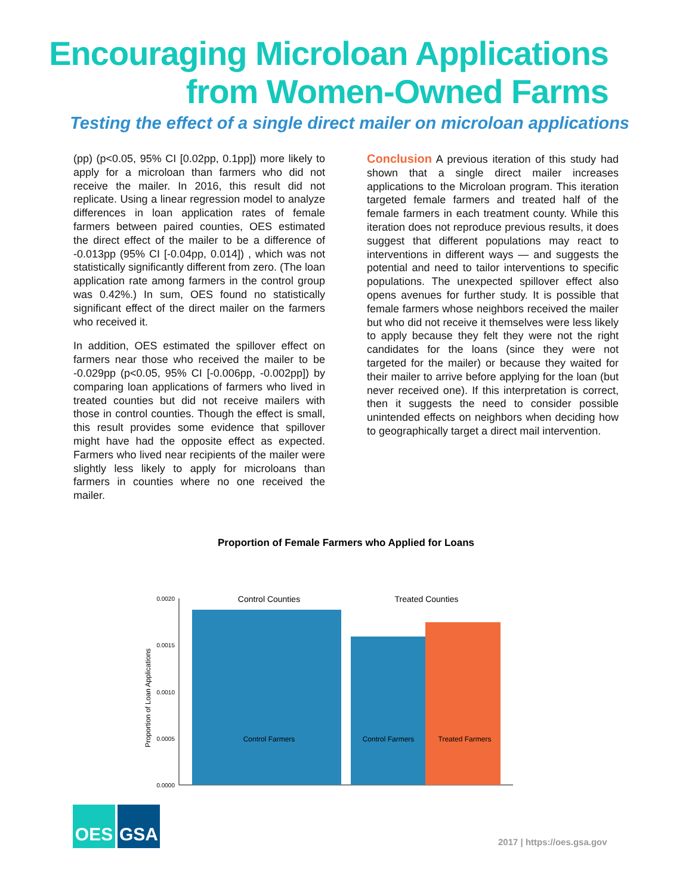Encouraging Microloan Applications
from Women-Owned Farms
Testing the effect of a single direct mailer on microloan applications
(pp) (p<0.05, 95% CI [0.02pp, 0.1pp]) more likely to apply for a microloan than farmers who did not receive the mailer. In 2016, this result did not replicate. Using a linear regression model to analyze differences in loan application rates of female farmers between paired counties, OES estimated the direct effect of the mailer to be a difference of -0.013pp (95% CI [-0.04pp, 0.014]) , which was not statistically significantly different from zero. (The loan application rate among farmers in the control group was 0.42%.) In sum, OES found no statistically significant effect of the direct mailer on the farmers who received it.
In addition, OES estimated the spillover effect on farmers near those who received the mailer to be -0.029pp (p<0.05, 95% CI [-0.006pp, -0.002pp]) by comparing loan applications of farmers who lived in treated counties but did not receive mailers with those in control counties. Though the effect is small, this result provides some evidence that spillover might have had the opposite effect as expected. Farmers who lived near recipients of the mailer were slightly less likely to apply for microloans than farmers in counties where no one received the mailer.
Conclusion A previous iteration of this study had shown that a single direct mailer increases applications to the Microloan program. This iteration targeted female farmers and treated half of the female farmers in each treatment county. While this iteration does not reproduce previous results, it does suggest that different populations may react to interventions in different ways — and suggests the potential and need to tailor interventions to specific populations. The unexpected spillover effect also opens avenues for further study. It is possible that female farmers whose neighbors received the mailer but who did not receive it themselves were less likely to apply because they felt they were not the right candidates for the loans (since they were not targeted for the mailer) or because they waited for their mailer to arrive before applying for the loan (but never received one). If this interpretation is correct, then it suggests the need to consider possible unintended effects on neighbors when deciding how to geographically target a direct mail intervention.
Proportion of Female Farmers who Applied for Loans
Proportion of Loan Applications
0.0020
0.0015
0.0010
0.0005
0.0000
Control Counties
Treated Counties
Control Farmers
Control Farmers
Treated Farmers
OES GSA
2017 | https://oes.gsa.gov